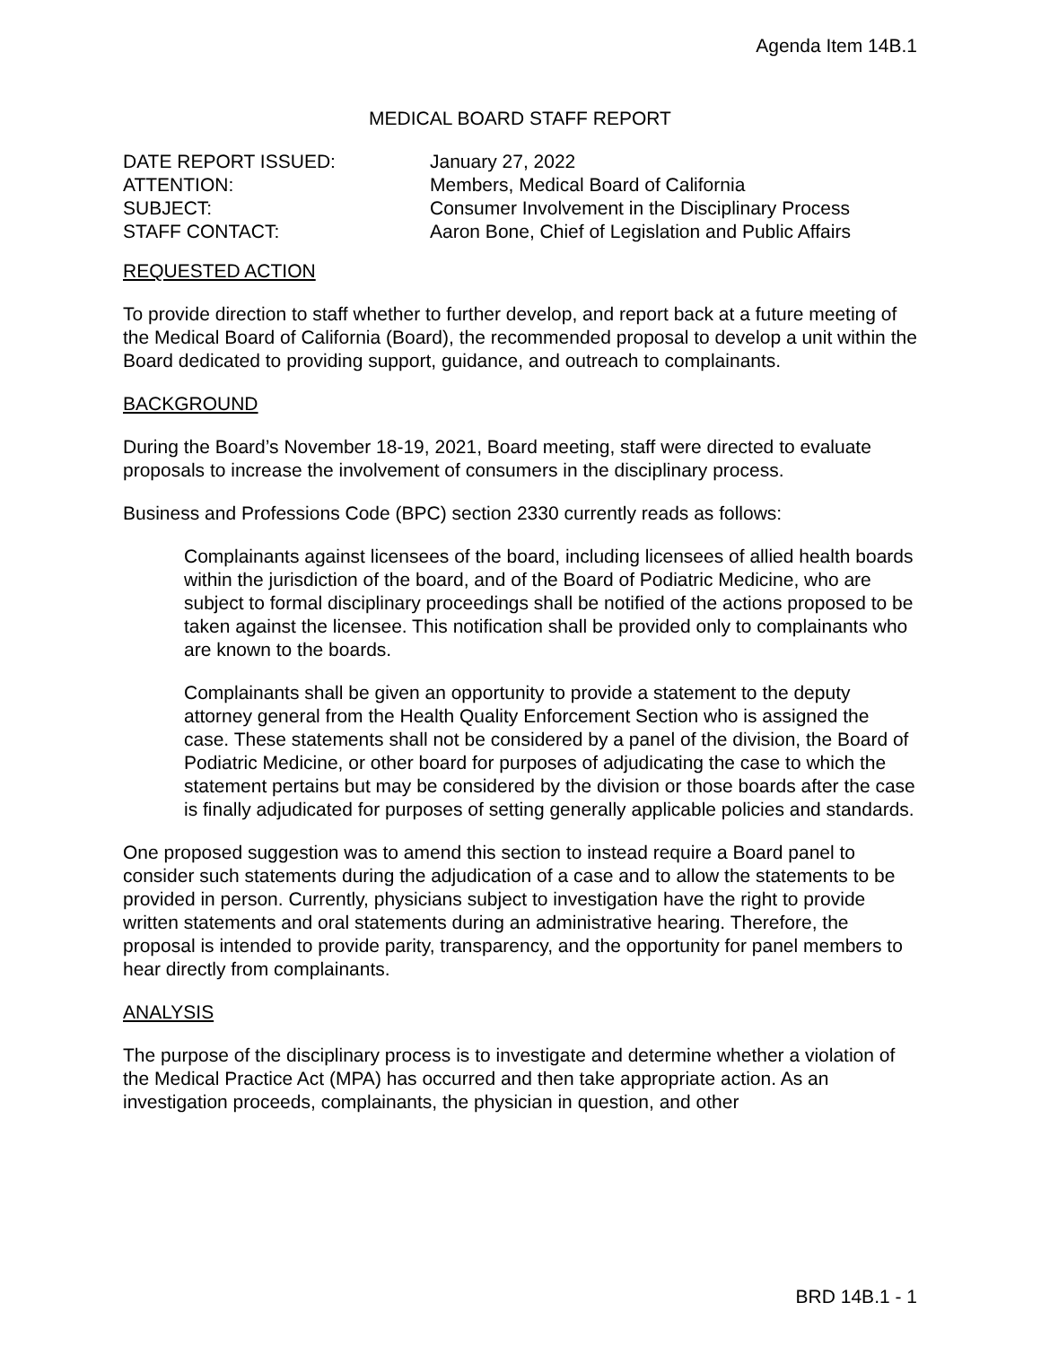Agenda Item 14B.1
MEDICAL BOARD STAFF REPORT
| DATE REPORT ISSUED: | January 27, 2022 |
| ATTENTION: | Members, Medical Board of California |
| SUBJECT: | Consumer Involvement in the Disciplinary Process |
| STAFF CONTACT: | Aaron Bone, Chief of Legislation and Public Affairs |
REQUESTED ACTION
To provide direction to staff whether to further develop, and report back at a future meeting of the Medical Board of California (Board), the recommended proposal to develop a unit within the Board dedicated to providing support, guidance, and outreach to complainants.
BACKGROUND
During the Board’s November 18-19, 2021, Board meeting, staff were directed to evaluate proposals to increase the involvement of consumers in the disciplinary process.
Business and Professions Code (BPC) section 2330 currently reads as follows:
Complainants against licensees of the board, including licensees of allied health boards within the jurisdiction of the board, and of the Board of Podiatric Medicine, who are subject to formal disciplinary proceedings shall be notified of the actions proposed to be taken against the licensee. This notification shall be provided only to complainants who are known to the boards.
Complainants shall be given an opportunity to provide a statement to the deputy attorney general from the Health Quality Enforcement Section who is assigned the case. These statements shall not be considered by a panel of the division, the Board of Podiatric Medicine, or other board for purposes of adjudicating the case to which the statement pertains but may be considered by the division or those boards after the case is finally adjudicated for purposes of setting generally applicable policies and standards.
One proposed suggestion was to amend this section to instead require a Board panel to consider such statements during the adjudication of a case and to allow the statements to be provided in person. Currently, physicians subject to investigation have the right to provide written statements and oral statements during an administrative hearing. Therefore, the proposal is intended to provide parity, transparency, and the opportunity for panel members to hear directly from complainants.
ANALYSIS
The purpose of the disciplinary process is to investigate and determine whether a violation of the Medical Practice Act (MPA) has occurred and then take appropriate action. As an investigation proceeds, complainants, the physician in question, and other
BRD 14B.1 - 1